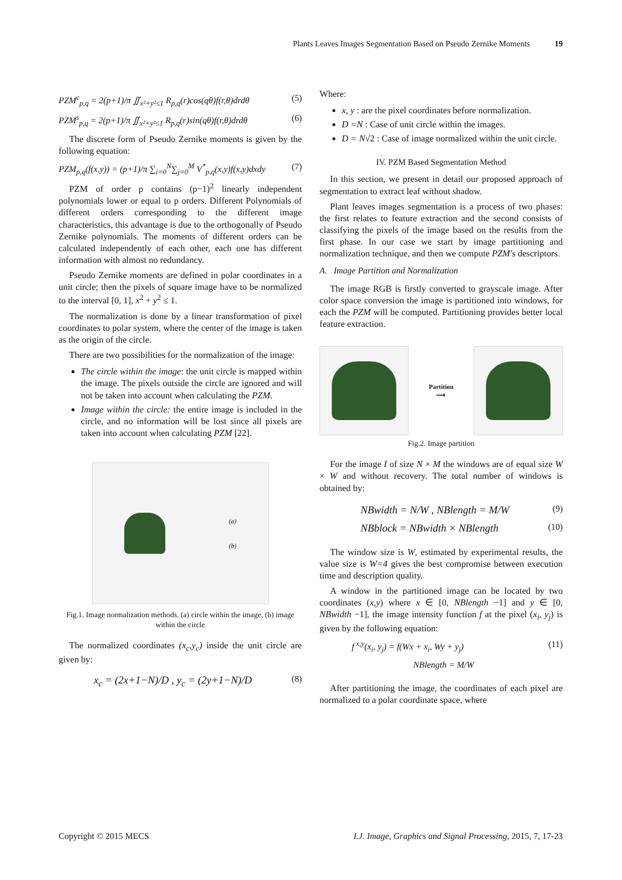Plants Leaves Images Segmentation Based on Pseudo Zernike Moments 19
PZM<sup>c</sup><sub>p,q</sub> = 2(p+1)/π ∬<sub>x²+y²≤1</sub> R<sub>p,q</sub>(r)cos(qθ)f(r,θ)drdθ (5)
PZM<sup>s</sup><sub>p,q</sub> = 2(p+1)/π ∬<sub>x²+y²≤1</sub> R<sub>p,q</sub>(r)sin(qθ)f(r,θ)drdθ (6)
The discrete form of Pseudo Zernike moments is given by the following equation:
PZM<sub>p,q</sub>(f(x,y)) = (p+1)/π ∑<sub>i=0</sub><sup>N</sup>∑<sub>j=0</sub><sup>M</sup> V<sup>*</sup><sub>p,q</sub>(x,y)f(x,y)dxdy (7)
PZM of order p contains (p−1)<sup>2</sup> linearly independent polynomials lower or equal to p orders. Different Polynomials of different orders corresponding to the different image characteristics, this advantage is due to the orthogonally of Pseudo Zernike polynomials. The moments of different orders can be calculated independently of each other, each one has different information with almost no redundancy.
Pseudo Zernike moments are defined in polar coordinates in a unit circle; then the pixels of square image have to be normalized to the interval [0, 1], x<sup>2</sup> + y<sup>2</sup> ≤ 1.
The normalization is done by a linear transformation of pixel coordinates to polar system, where the center of the image is taken as the origin of the circle.
There are two possibilities for the normalization of the image:
The circle within the image: the unit circle is mapped within the image. The pixels outside the circle are ignored and will not be taken into account when calculating the PZM.
Image within the circle: the entire image is included in the circle, and no information will be lost since all pixels are taken into account when calculating PZM [22].
(a)
(b)
Fig.1. Image normalization methods. (a) circle within the image, (b) image within the circle
The normalized coordinates (x<sub>c</sub>,y<sub>c</sub>) inside the unit circle are given by:
x<sub>c</sub> = (2x+1−N)/D , y<sub>c</sub> = (2y+1−N)/D (8)
Where:
x, y : are the pixel coordinates before normalization.
D =N : Case of unit circle within the images.
D = N√2 : Case of image normalized within the unit circle.
IV. PZM Based Segmentation Method
In this section, we present in detail our proposed approach of segmentation to extract leaf without shadow.
Plant leaves images segmentation is a process of two phases: the first relates to feature extraction and the second consists of classifying the pixels of the image based on the results from the first phase. In our case we start by image partitioning and normalization technique, and then we compute PZM's descriptors.
A. Image Partition and Normalization
The image RGB is firstly converted to grayscale image. After color space conversion the image is partitioned into windows, for each the PZM will be computed. Partitioning provides better local feature extraction.
Partition
⟶
Fig.2. Image partition
For the image I of size N × M the windows are of equal size W × W and without recovery. The total number of windows is obtained by:
NBwidth = N/W , NBlength = M/W (9)
NBblock = NBwidth × NBlength (10)
The window size is W, estimated by experimental results, the value size is W=4 gives the best compromise between execution time and description quality.
A window in the partitioned image can be located by two coordinates (x,y) where x ∈ [0, NBlength −1] and y ∈ [0, NBwidth −1], the image intensity function f at the pixel (x<sub>i</sub>, y<sub>j</sub>) is given by the following equation:
f<sup>x,y</sup>(x<sub>i</sub>, y<sub>j</sub>) = f(Wx + x<sub>i</sub>, Wy + y<sub>j</sub>) (11)
NBlength = M/W
After partitioning the image, the coordinates of each pixel are normalized to a polar coordinate space, where
Copyright © 2015 MECS I.J. Image, Graphics and Signal Processing, 2015, 7, 17-23